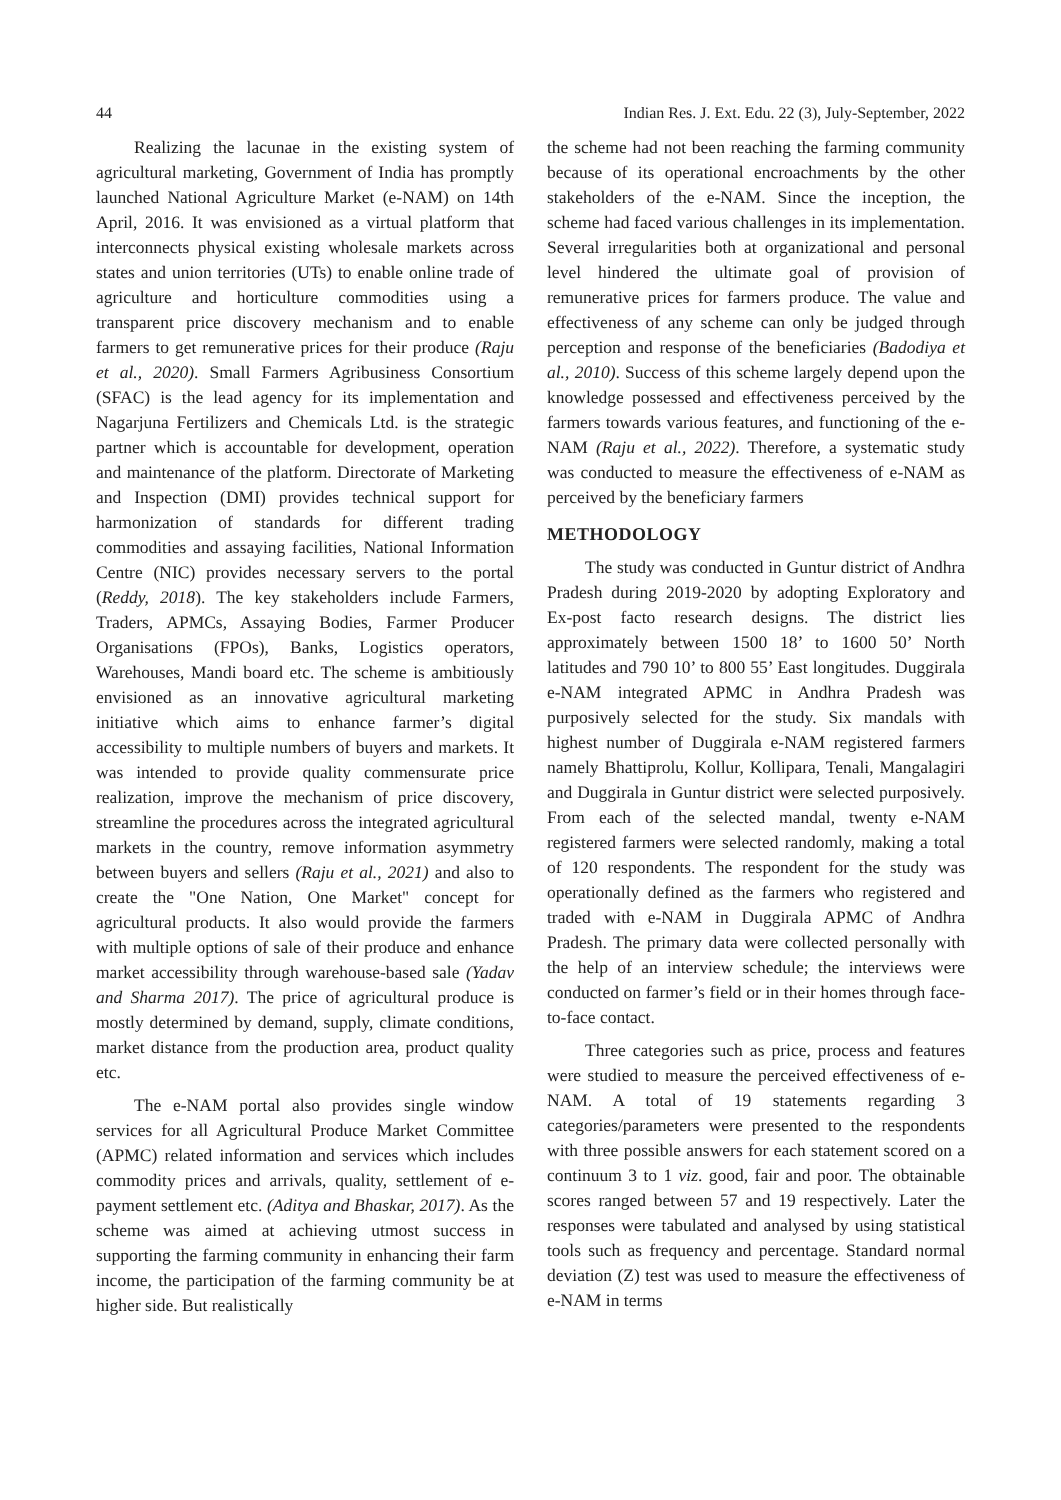44 Indian Res. J. Ext. Edu. 22 (3), July-September, 2022
Realizing the lacunae in the existing system of agricultural marketing, Government of India has promptly launched National Agriculture Market (e-NAM) on 14th April, 2016. It was envisioned as a virtual platform that interconnects physical existing wholesale markets across states and union territories (UTs) to enable online trade of agriculture and horticulture commodities using a transparent price discovery mechanism and to enable farmers to get remunerative prices for their produce (Raju et al., 2020). Small Farmers Agribusiness Consortium (SFAC) is the lead agency for its implementation and Nagarjuna Fertilizers and Chemicals Ltd. is the strategic partner which is accountable for development, operation and maintenance of the platform. Directorate of Marketing and Inspection (DMI) provides technical support for harmonization of standards for different trading commodities and assaying facilities, National Information Centre (NIC) provides necessary servers to the portal (Reddy, 2018). The key stakeholders include Farmers, Traders, APMCs, Assaying Bodies, Farmer Producer Organisations (FPOs), Banks, Logistics operators, Warehouses, Mandi board etc. The scheme is ambitiously envisioned as an innovative agricultural marketing initiative which aims to enhance farmer’s digital accessibility to multiple numbers of buyers and markets. It was intended to provide quality commensurate price realization, improve the mechanism of price discovery, streamline the procedures across the integrated agricultural markets in the country, remove information asymmetry between buyers and sellers (Raju et al., 2021) and also to create the "One Nation, One Market" concept for agricultural products. It also would provide the farmers with multiple options of sale of their produce and enhance market accessibility through warehouse-based sale (Yadav and Sharma 2017). The price of agricultural produce is mostly determined by demand, supply, climate conditions, market distance from the production area, product quality etc.
The e-NAM portal also provides single window services for all Agricultural Produce Market Committee (APMC) related information and services which includes commodity prices and arrivals, quality, settlement of e-payment settlement etc. (Aditya and Bhaskar, 2017). As the scheme was aimed at achieving utmost success in supporting the farming community in enhancing their farm income, the participation of the farming community be at higher side. But realistically
the scheme had not been reaching the farming community because of its operational encroachments by the other stakeholders of the e-NAM. Since the inception, the scheme had faced various challenges in its implementation. Several irregularities both at organizational and personal level hindered the ultimate goal of provision of remunerative prices for farmers produce. The value and effectiveness of any scheme can only be judged through perception and response of the beneficiaries (Badodiya et al., 2010). Success of this scheme largely depend upon the knowledge possessed and effectiveness perceived by the farmers towards various features, and functioning of the e-NAM (Raju et al., 2022). Therefore, a systematic study was conducted to measure the effectiveness of e-NAM as perceived by the beneficiary farmers
METHODOLOGY
The study was conducted in Guntur district of Andhra Pradesh during 2019-2020 by adopting Exploratory and Ex-post facto research designs. The district lies approximately between 1500 18’ to 1600 50’ North latitudes and 790 10’ to 800 55’ East longitudes. Duggirala e-NAM integrated APMC in Andhra Pradesh was purposively selected for the study. Six mandals with highest number of Duggirala e-NAM registered farmers namely Bhattiprolu, Kollur, Kollipara, Tenali, Mangalagiri and Duggirala in Guntur district were selected purposively. From each of the selected mandal, twenty e-NAM registered farmers were selected randomly, making a total of 120 respondents. The respondent for the study was operationally defined as the farmers who registered and traded with e-NAM in Duggirala APMC of Andhra Pradesh. The primary data were collected personally with the help of an interview schedule; the interviews were conducted on farmer’s field or in their homes through face-to-face contact.
Three categories such as price, process and features were studied to measure the perceived effectiveness of e-NAM. A total of 19 statements regarding 3 categories/parameters were presented to the respondents with three possible answers for each statement scored on a continuum 3 to 1 viz. good, fair and poor. The obtainable scores ranged between 57 and 19 respectively. Later the responses were tabulated and analysed by using statistical tools such as frequency and percentage. Standard normal deviation (Z) test was used to measure the effectiveness of e-NAM in terms